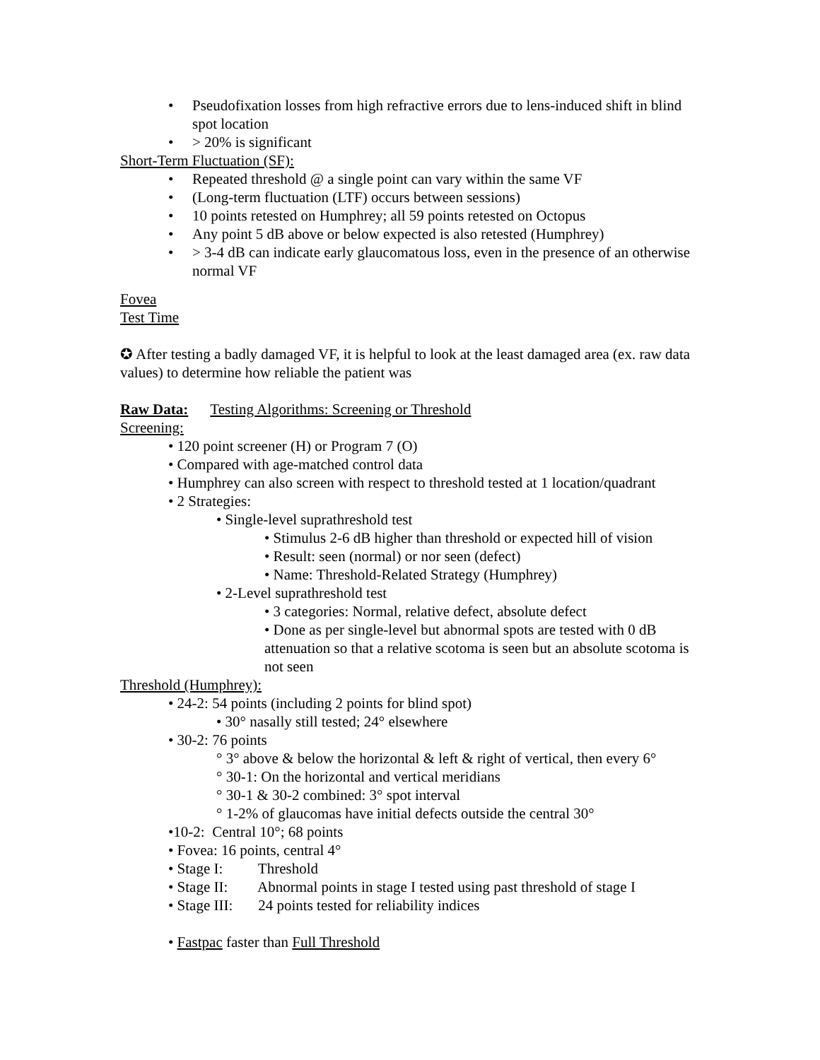• Pseudofixation losses from high refractive errors due to lens-induced shift in blind spot location
• > 20% is significant
Short-Term Fluctuation (SF):
• Repeated threshold @ a single point can vary within the same VF
• (Long-term fluctuation (LTF) occurs between sessions)
• 10 points retested on Humphrey; all 59 points retested on Octopus
• Any point 5 dB above or below expected is also retested (Humphrey)
• > 3-4 dB can indicate early glaucomatous loss, even in the presence of an otherwise normal VF
Fovea
Test Time
✪ After testing a badly damaged VF, it is helpful to look at the least damaged area (ex. raw data values) to determine how reliable the patient was
Raw Data: Testing Algorithms: Screening or Threshold
Screening:
• 120 point screener (H) or Program 7 (O)
• Compared with age-matched control data
• Humphrey can also screen with respect to threshold tested at 1 location/quadrant
• 2 Strategies:
• Single-level suprathreshold test
• Stimulus 2-6 dB higher than threshold or expected hill of vision
• Result: seen (normal) or nor seen (defect)
• Name: Threshold-Related Strategy (Humphrey)
• 2-Level suprathreshold test
• 3 categories: Normal, relative defect, absolute defect
• Done as per single-level but abnormal spots are tested with 0 dB attenuation so that a relative scotoma is seen but an absolute scotoma is not seen
Threshold (Humphrey):
• 24-2: 54 points (including 2 points for blind spot)
• 30° nasally still tested; 24° elsewhere
• 30-2: 76 points
° 3° above & below the horizontal & left & right of vertical, then every 6°
° 30-1: On the horizontal and vertical meridians
° 30-1 & 30-2 combined: 3° spot interval
° 1-2% of glaucomas have initial defects outside the central 30°
•10-2: Central 10°; 68 points
• Fovea: 16 points, central 4°
• Stage I: Threshold
• Stage II: Abnormal points in stage I tested using past threshold of stage I
• Stage III: 24 points tested for reliability indices
• Fastpac faster than Full Threshold